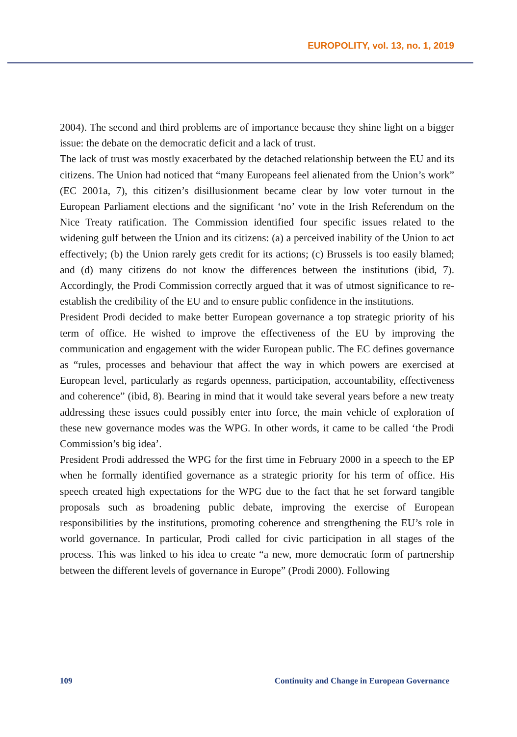EUROPOLITY, vol. 13, no. 1, 2019
2004). The second and third problems are of importance because they shine light on a bigger issue: the debate on the democratic deficit and a lack of trust.
The lack of trust was mostly exacerbated by the detached relationship between the EU and its citizens. The Union had noticed that “many Europeans feel alienated from the Union’s work” (EC 2001a, 7), this citizen’s disillusionment became clear by low voter turnout in the European Parliament elections and the significant ‘no’ vote in the Irish Referendum on the Nice Treaty ratification. The Commission identified four specific issues related to the widening gulf between the Union and its citizens: (a) a perceived inability of the Union to act effectively; (b) the Union rarely gets credit for its actions; (c) Brussels is too easily blamed; and (d) many citizens do not know the differences between the institutions (ibid, 7). Accordingly, the Prodi Commission correctly argued that it was of utmost significance to re-establish the credibility of the EU and to ensure public confidence in the institutions.
President Prodi decided to make better European governance a top strategic priority of his term of office. He wished to improve the effectiveness of the EU by improving the communication and engagement with the wider European public. The EC defines governance as “rules, processes and behaviour that affect the way in which powers are exercised at European level, particularly as regards openness, participation, accountability, effectiveness and coherence” (ibid, 8). Bearing in mind that it would take several years before a new treaty addressing these issues could possibly enter into force, the main vehicle of exploration of these new governance modes was the WPG. In other words, it came to be called ‘the Prodi Commission’s big idea’.
President Prodi addressed the WPG for the first time in February 2000 in a speech to the EP when he formally identified governance as a strategic priority for his term of office. His speech created high expectations for the WPG due to the fact that he set forward tangible proposals such as broadening public debate, improving the exercise of European responsibilities by the institutions, promoting coherence and strengthening the EU’s role in world governance. In particular, Prodi called for civic participation in all stages of the process. This was linked to his idea to create “a new, more democratic form of partnership between the different levels of governance in Europe” (Prodi 2000). Following
109 Continuity and Change in European Governance